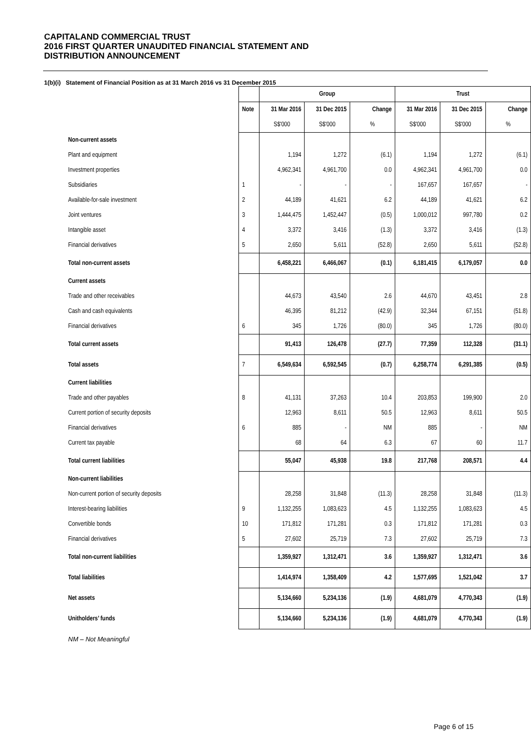CAPITALAND COMMERCIAL TRUST
2016 FIRST QUARTER UNAUDITED FINANCIAL STATEMENT AND
DISTRIBUTION ANNOUNCEMENT
1(b)(i) Statement of Financial Position as at 31 March 2016 vs 31 December 2015
| | | Group | | | Trust | | |
| | Note | 31 Mar 2016 | 31 Dec 2015 | Change | 31 Mar 2016 | 31 Dec 2015 | Change |
| | | S$'000 | S$'000 | % | S$'000 | S$'000 | % |
| Non-current assets | | | | | | | |
| Plant and equipment | | 1,194 | 1,272 | (6.1) | 1,194 | 1,272 | (6.1) |
| Investment properties | | 4,962,341 | 4,961,700 | 0.0 | 4,962,341 | 4,961,700 | 0.0 |
| Subsidiaries | 1 | - | - | - | 167,657 | 167,657 | - |
| Available-for-sale investment | 2 | 44,189 | 41,621 | 6.2 | 44,189 | 41,621 | 6.2 |
| Joint ventures | 3 | 1,444,475 | 1,452,447 | (0.5) | 1,000,012 | 997,780 | 0.2 |
| Intangible asset | 4 | 3,372 | 3,416 | (1.3) | 3,372 | 3,416 | (1.3) |
| Financial derivatives | 5 | 2,650 | 5,611 | (52.8) | 2,650 | 5,611 | (52.8) |
| Total non-current assets | | 6,458,221 | 6,466,067 | (0.1) | 6,181,415 | 6,179,057 | 0.0 |
| Current assets | | | | | | | |
| Trade and other receivables | | 44,673 | 43,540 | 2.6 | 44,670 | 43,451 | 2.8 |
| Cash and cash equivalents | | 46,395 | 81,212 | (42.9) | 32,344 | 67,151 | (51.8) |
| Financial derivatives | 6 | 345 | 1,726 | (80.0) | 345 | 1,726 | (80.0) |
| Total current assets | | 91,413 | 126,478 | (27.7) | 77,359 | 112,328 | (31.1) |
| Total assets | 7 | 6,549,634 | 6,592,545 | (0.7) | 6,258,774 | 6,291,385 | (0.5) |
| Current liabilities | | | | | | | |
| Trade and other payables | 8 | 41,131 | 37,263 | 10.4 | 203,853 | 199,900 | 2.0 |
| Current portion of security deposits | | 12,963 | 8,611 | 50.5 | 12,963 | 8,611 | 50.5 |
| Financial derivatives | 6 | 885 | - | NM | 885 | - | NM |
| Current tax payable | | 68 | 64 | 6.3 | 67 | 60 | 11.7 |
| Total current liabilities | | 55,047 | 45,938 | 19.8 | 217,768 | 208,571 | 4.4 |
| Non-current liabilities | | | | | | | |
| Non-current portion of security deposits | | 28,258 | 31,848 | (11.3) | 28,258 | 31,848 | (11.3) |
| Interest-bearing liabilities | 9 | 1,132,255 | 1,083,623 | 4.5 | 1,132,255 | 1,083,623 | 4.5 |
| Convertible bonds | 10 | 171,812 | 171,281 | 0.3 | 171,812 | 171,281 | 0.3 |
| Financial derivatives | 5 | 27,602 | 25,719 | 7.3 | 27,602 | 25,719 | 7.3 |
| Total non-current liabilities | | 1,359,927 | 1,312,471 | 3.6 | 1,359,927 | 1,312,471 | 3.6 |
| Total liabilities | | 1,414,974 | 1,358,409 | 4.2 | 1,577,695 | 1,521,042 | 3.7 |
| Net assets | | 5,134,660 | 5,234,136 | (1.9) | 4,681,079 | 4,770,343 | (1.9) |
| Unitholders’ funds | | 5,134,660 | 5,234,136 | (1.9) | 4,681,079 | 4,770,343 | (1.9) |
NM – Not Meaningful
Page 6 of 15